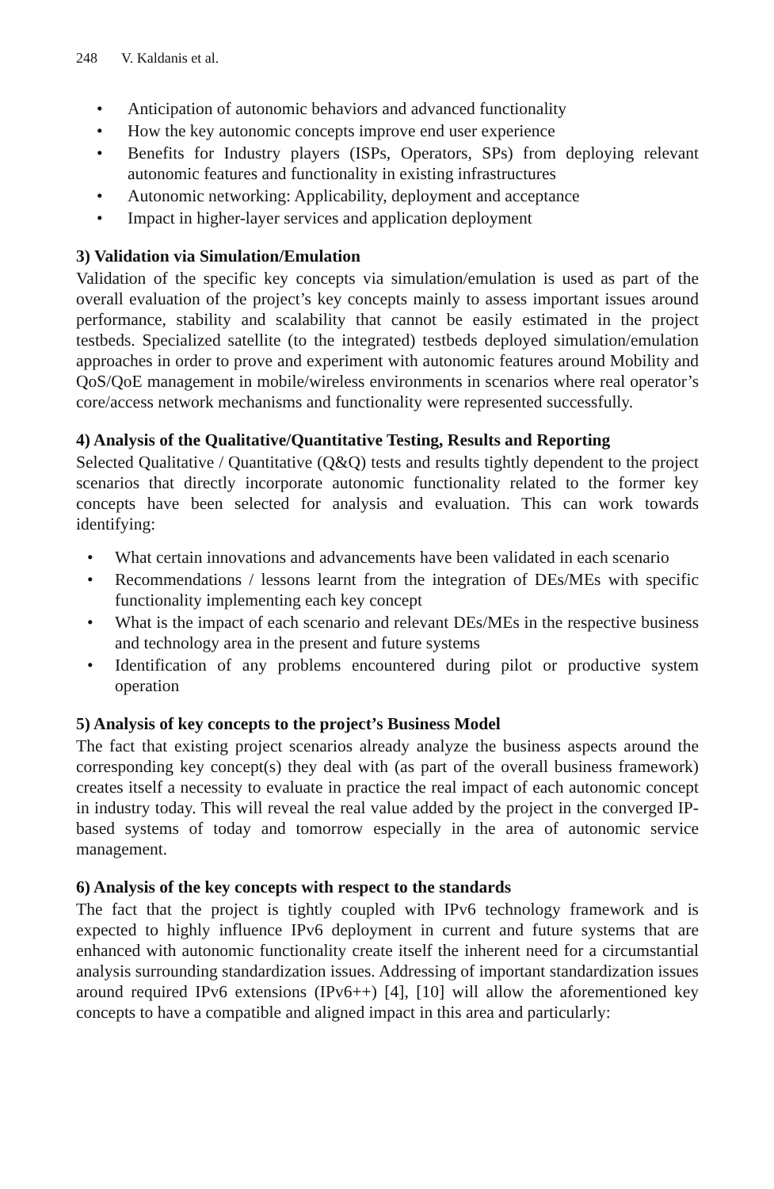248 V. Kaldanis et al.
• Anticipation of autonomic behaviors and advanced functionality
• How the key autonomic concepts improve end user experience
• Benefits for Industry players (ISPs, Operators, SPs) from deploying relevant autonomic features and functionality in existing infrastructures
• Autonomic networking: Applicability, deployment and acceptance
• Impact in higher-layer services and application deployment
3) Validation via Simulation/Emulation
Validation of the specific key concepts via simulation/emulation is used as part of the overall evaluation of the project’s key concepts mainly to assess important issues around performance, stability and scalability that cannot be easily estimated in the project testbeds. Specialized satellite (to the integrated) testbeds deployed simulation/emulation approaches in order to prove and experiment with autonomic features around Mobility and QoS/QoE management in mobile/wireless environments in scenarios where real operator’s core/access network mechanisms and functionality were represented successfully.
4) Analysis of the Qualitative/Quantitative Testing, Results and Reporting
Selected Qualitative / Quantitative (Q&Q) tests and results tightly dependent to the project scenarios that directly incorporate autonomic functionality related to the former key concepts have been selected for analysis and evaluation. This can work towards identifying:
• What certain innovations and advancements have been validated in each scenario
• Recommendations / lessons learnt from the integration of DEs/MEs with specific functionality implementing each key concept
• What is the impact of each scenario and relevant DEs/MEs in the respective business and technology area in the present and future systems
• Identification of any problems encountered during pilot or productive system operation
5) Analysis of key concepts to the project’s Business Model
The fact that existing project scenarios already analyze the business aspects around the corresponding key concept(s) they deal with (as part of the overall business framework) creates itself a necessity to evaluate in practice the real impact of each autonomic concept in industry today. This will reveal the real value added by the project in the converged IP-based systems of today and tomorrow especially in the area of autonomic service management.
6) Analysis of the key concepts with respect to the standards
The fact that the project is tightly coupled with IPv6 technology framework and is expected to highly influence IPv6 deployment in current and future systems that are enhanced with autonomic functionality create itself the inherent need for a circumstantial analysis surrounding standardization issues. Addressing of important standardization issues around required IPv6 extensions (IPv6++) [4], [10] will allow the aforementioned key concepts to have a compatible and aligned impact in this area and particularly: